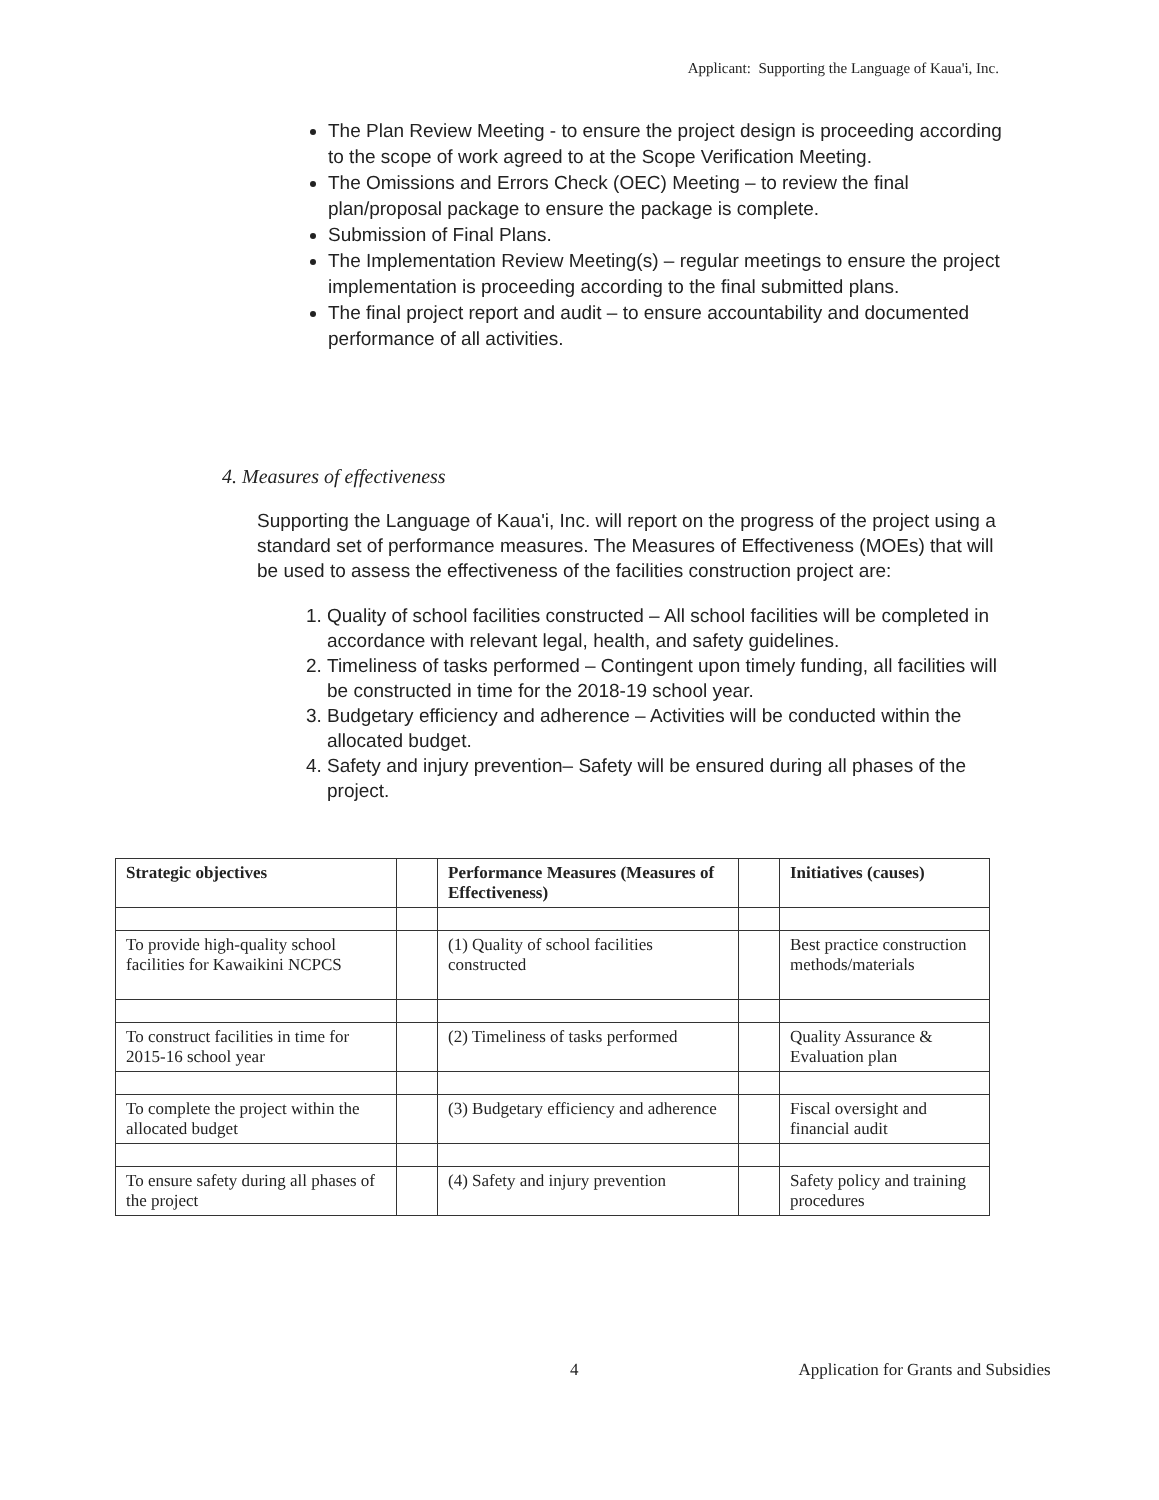Applicant: Supporting the Language of Kaua'i, Inc.
The Plan Review Meeting - to ensure the project design is proceeding according to the scope of work agreed to at the Scope Verification Meeting.
The Omissions and Errors Check (OEC) Meeting – to review the final plan/proposal package to ensure the package is complete.
Submission of Final Plans.
The Implementation Review Meeting(s) – regular meetings to ensure the project implementation is proceeding according to the final submitted plans.
The final project report and audit – to ensure accountability and documented performance of all activities.
4. Measures of effectiveness
Supporting the Language of Kaua'i, Inc. will report on the progress of the project using a standard set of performance measures. The Measures of Effectiveness (MOEs) that will be used to assess the effectiveness of the facilities construction project are:
1. Quality of school facilities constructed – All school facilities will be completed in accordance with relevant legal, health, and safety guidelines.
2. Timeliness of tasks performed – Contingent upon timely funding, all facilities will be constructed in time for the 2018-19 school year.
3. Budgetary efficiency and adherence – Activities will be conducted within the allocated budget.
4. Safety and injury prevention– Safety will be ensured during all phases of the project.
| Strategic objectives | | Performance Measures (Measures of Effectiveness) | | Initiatives (causes) |
| --- | --- | --- | --- | --- |
| To provide high-quality school facilities for Kawaikini NCPCS | | (1) Quality of school facilities constructed | | Best practice construction methods/materials |
| To construct facilities in time for 2015-16 school year | | (2) Timeliness of tasks performed | | Quality Assurance & Evaluation plan |
| To complete the project within the allocated budget | | (3) Budgetary efficiency and adherence | | Fiscal oversight and financial audit |
| To ensure safety during all phases of the project | | (4) Safety and injury prevention | | Safety policy and training procedures |
4 Application for Grants and Subsidies